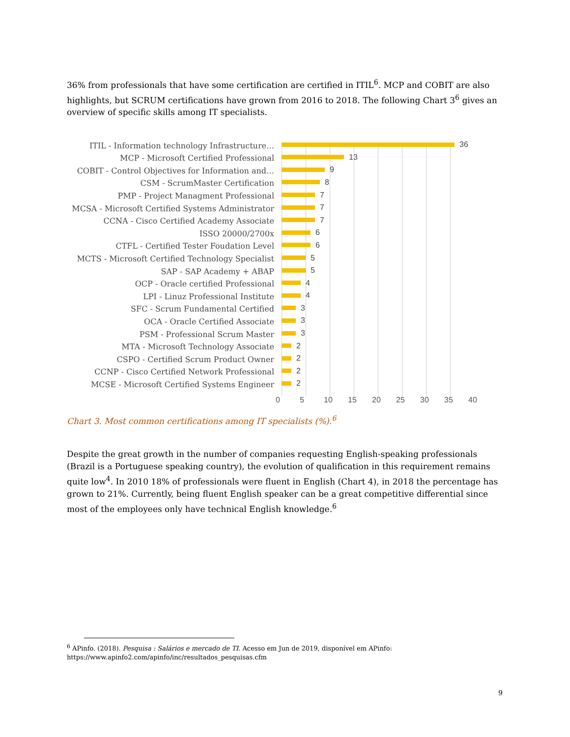36% from professionals that have some certification are certified in ITIL<sup>6</sup>. MCP and COBIT are also highlights, but SCRUM certifications have grown from 2016 to 2018. The following Chart 3<sup>6</sup> gives an overview of specific skills among IT specialists.
ITIL - Information technology Infrastructure…
36
MCP - Microsoft Certified Professional
13
COBIT - Control Objectives for Information and…
9
CSM - ScrumMaster Certification
8
PMP - Project Managment Professional
7
MCSA - Microsoft Certified Systems Administrator
7
CCNA - Cisco Certified Academy Associate
7
ISSO 20000/2700x
6
CTFL - Certified Tester Foudation Level
6
MCTS - Microsoft Certified Technology Specialist
5
SAP - SAP Academy + ABAP
5
OCP - Oracle certified Professional
4
LPI - Linuz Professional Institute
4
SFC - Scrum Fundamental Certified
3
OCA - Oracle Certified Associate
3
PSM - Professional Scrum Master
3
MTA - Microsoft Technology Associate
2
CSPO - Certified Scrum Product Owner
2
CCNP - Cisco Certified Network Professional
2
MCSE - Microsoft Certified Systems Engineer
2
0 5 10 15 20 25 30 35 40
Chart 3. Most common certifications among IT specialists (%).<sup>6</sup>
Despite the great growth in the number of companies requesting English-speaking professionals (Brazil is a Portuguese speaking country), the evolution of qualification in this requirement remains quite low<sup>4</sup>. In 2010 18% of professionals were fluent in English (Chart 4), in 2018 the percentage has grown to 21%. Currently, being fluent English speaker can be a great competitive differential since most of the employees only have technical English knowledge.<sup>6</sup>
<sup>6</sup> APinfo. (2018). Pesquisa : Salários e mercado de TI. Acesso em Jun de 2019, disponível em APinfo: https://www.apinfo2.com/apinfo/inc/resultados_pesquisas.cfm
9